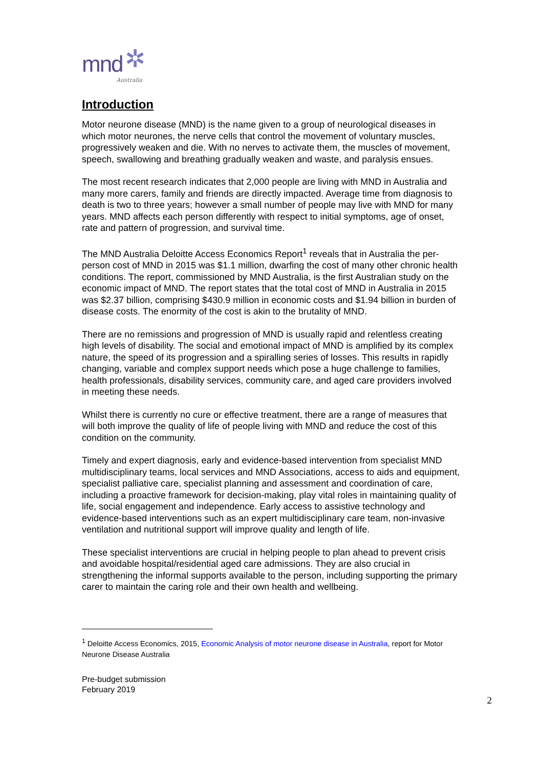mnd ✲ Australia
Introduction
Motor neurone disease (MND) is the name given to a group of neurological diseases in which motor neurones, the nerve cells that control the movement of voluntary muscles, progressively weaken and die. With no nerves to activate them, the muscles of movement, speech, swallowing and breathing gradually weaken and waste, and paralysis ensues.
The most recent research indicates that 2,000 people are living with MND in Australia and many more carers, family and friends are directly impacted. Average time from diagnosis to death is two to three years; however a small number of people may live with MND for many years. MND affects each person differently with respect to initial symptoms, age of onset, rate and pattern of progression, and survival time.
The MND Australia Deloitte Access Economics Report<sup>1</sup> reveals that in Australia the per-person cost of MND in 2015 was $1.1 million, dwarfing the cost of many other chronic health conditions. The report, commissioned by MND Australia, is the first Australian study on the economic impact of MND. The report states that the total cost of MND in Australia in 2015 was $2.37 billion, comprising $430.9 million in economic costs and $1.94 billion in burden of disease costs. The enormity of the cost is akin to the brutality of MND.
There are no remissions and progression of MND is usually rapid and relentless creating high levels of disability. The social and emotional impact of MND is amplified by its complex nature, the speed of its progression and a spiralling series of losses. This results in rapidly changing, variable and complex support needs which pose a huge challenge to families, health professionals, disability services, community care, and aged care providers involved in meeting these needs.
Whilst there is currently no cure or effective treatment, there are a range of measures that will both improve the quality of life of people living with MND and reduce the cost of this condition on the community.
Timely and expert diagnosis, early and evidence-based intervention from specialist MND multidisciplinary teams, local services and MND Associations, access to aids and equipment, specialist palliative care, specialist planning and assessment and coordination of care, including a proactive framework for decision-making, play vital roles in maintaining quality of life, social engagement and independence. Early access to assistive technology and evidence-based interventions such as an expert multidisciplinary care team, non-invasive ventilation and nutritional support will improve quality and length of life.
These specialist interventions are crucial in helping people to plan ahead to prevent crisis and avoidable hospital/residential aged care admissions. They are also crucial in strengthening the informal supports available to the person, including supporting the primary carer to maintain the caring role and their own health and wellbeing.
<sup>1</sup> Deloitte Access Economics, 2015, Economic Analysis of motor neurone disease in Australia, report for Motor Neurone Disease Australia
Pre-budget submission
February 2019
2